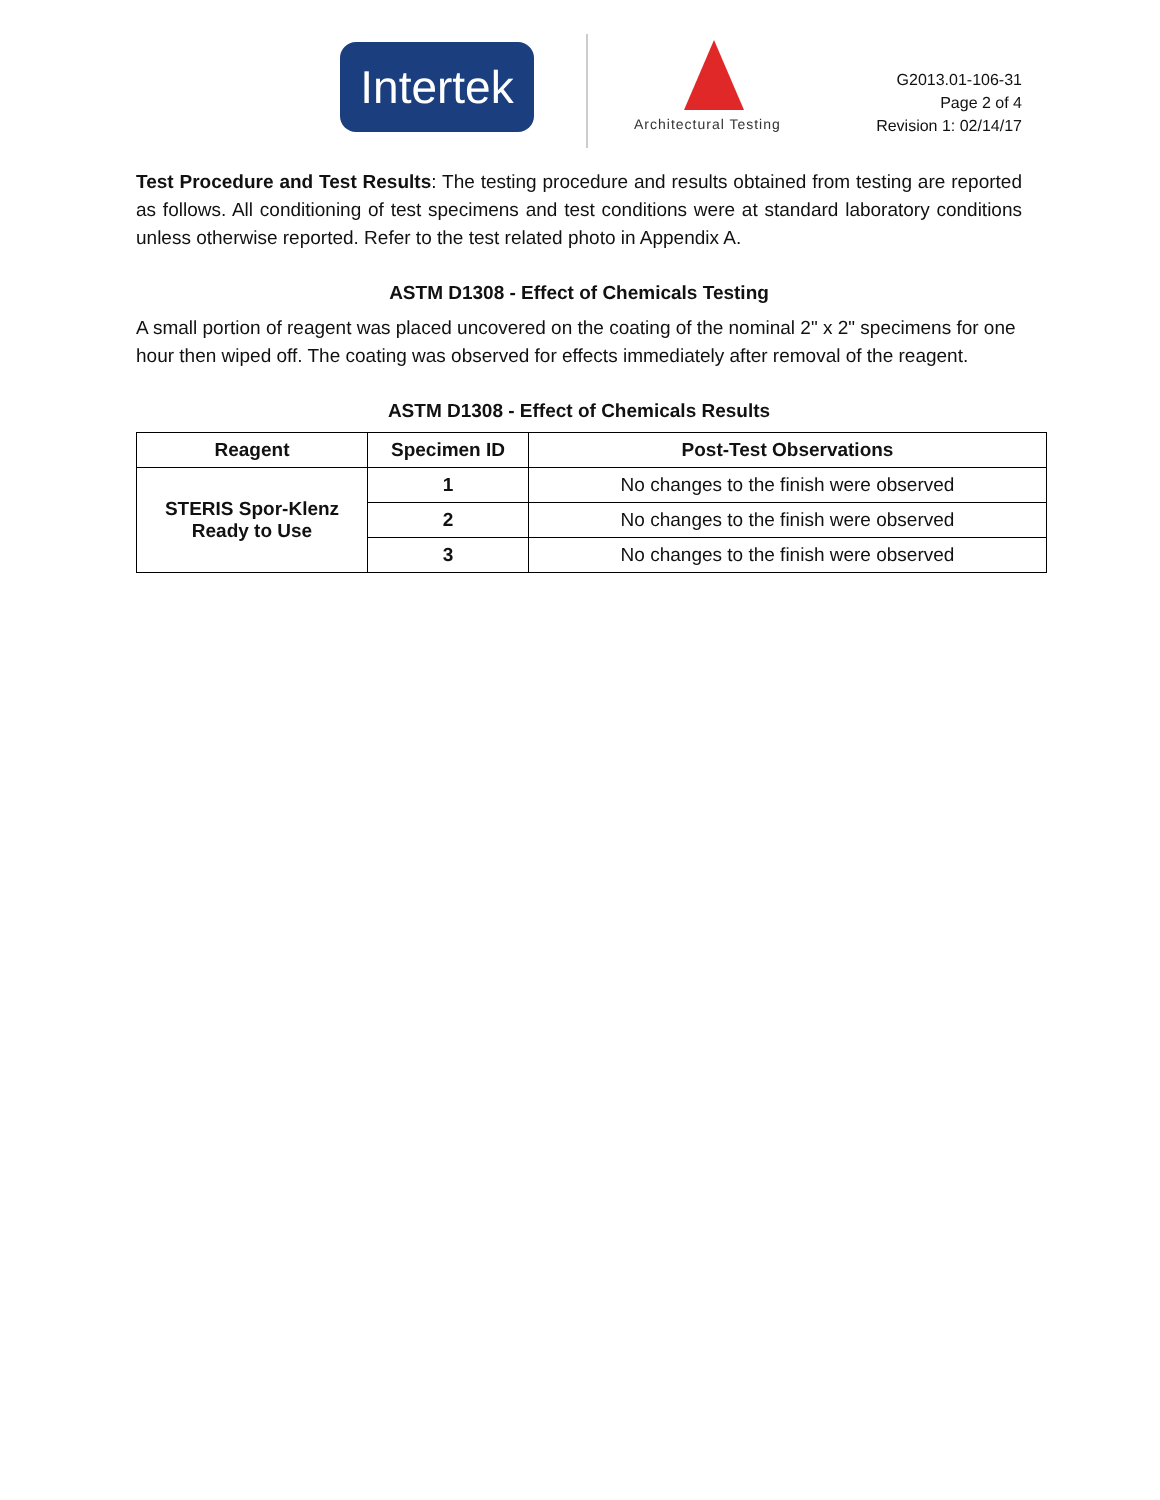Intertek
Architectural Testing
G2013.01-106-31
Page 2 of 4
Revision 1: 02/14/17
Test Procedure and Test Results: The testing procedure and results obtained from testing are reported as follows. All conditioning of test specimens and test conditions were at standard laboratory conditions unless otherwise reported. Refer to the test related photo in Appendix A.
ASTM D1308 - Effect of Chemicals Testing
A small portion of reagent was placed uncovered on the coating of the nominal 2" x 2" specimens for one hour then wiped off. The coating was observed for effects immediately after removal of the reagent.
ASTM D1308 - Effect of Chemicals Results
| Reagent | Specimen ID | Post-Test Observations |
| --- | --- | --- |
| STERIS Spor-Klenz Ready to Use | 1 | No changes to the finish were observed |
| | 2 | No changes to the finish were observed |
| | 3 | No changes to the finish were observed |